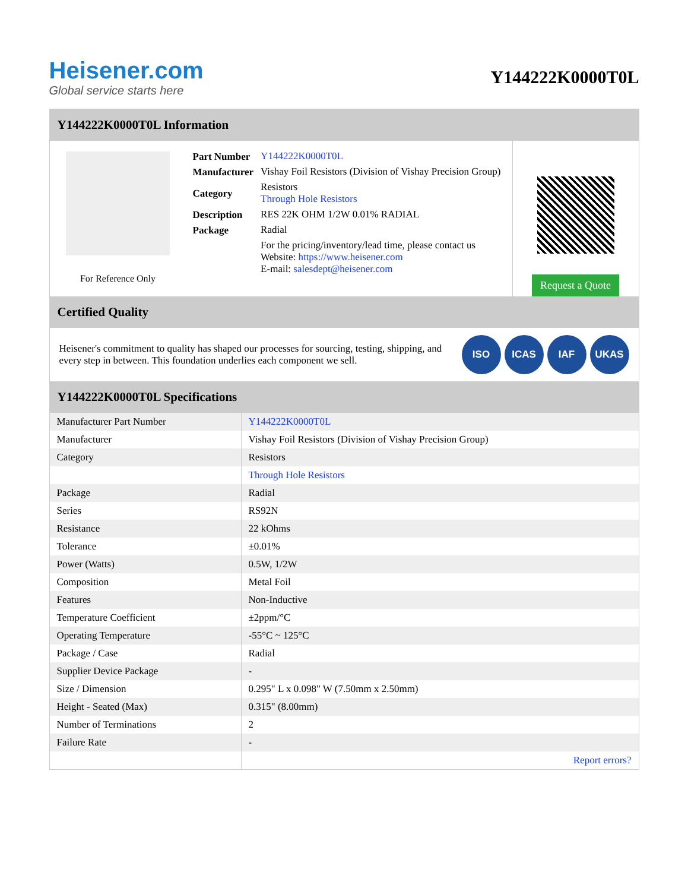Heisener.com
Global service starts here
Y144222K0000T0L
Y144222K0000T0L Information
For Reference Only
| Part Number | Y144222K0000T0L |
| Manufacturer | Vishay Foil Resistors (Division of Vishay Precision Group) |
| Category | Resistors Through Hole Resistors |
| Description | RES 22K OHM 1/2W 0.01% RADIAL |
| Package | Radial |
| | For the pricing/inventory/lead time, please contact us Website: https://www.heisener.com E-mail: salesdept@heisener.com |
Request a Quote
Certified Quality
Heisener's commitment to quality has shaped our processes for sourcing, testing, shipping, and every step in between. This foundation underlies each component we sell.
ISO ICAS IAF UKAS
Y144222K0000T0L Specifications
| Manufacturer Part Number | Y144222K0000T0L |
| Manufacturer | Vishay Foil Resistors (Division of Vishay Precision Group) |
| Category | Resistors |
| | Through Hole Resistors |
| Package | Radial |
| Series | RS92N |
| Resistance | 22 kOhms |
| Tolerance | ±0.01% |
| Power (Watts) | 0.5W, 1/2W |
| Composition | Metal Foil |
| Features | Non-Inductive |
| Temperature Coefficient | ±2ppm/°C |
| Operating Temperature | -55°C ~ 125°C |
| Package / Case | Radial |
| Supplier Device Package | - |
| Size / Dimension | 0.295" L x 0.098" W (7.50mm x 2.50mm) |
| Height - Seated (Max) | 0.315" (8.00mm) |
| Number of Terminations | 2 |
| Failure Rate | - |
| | Report errors? |